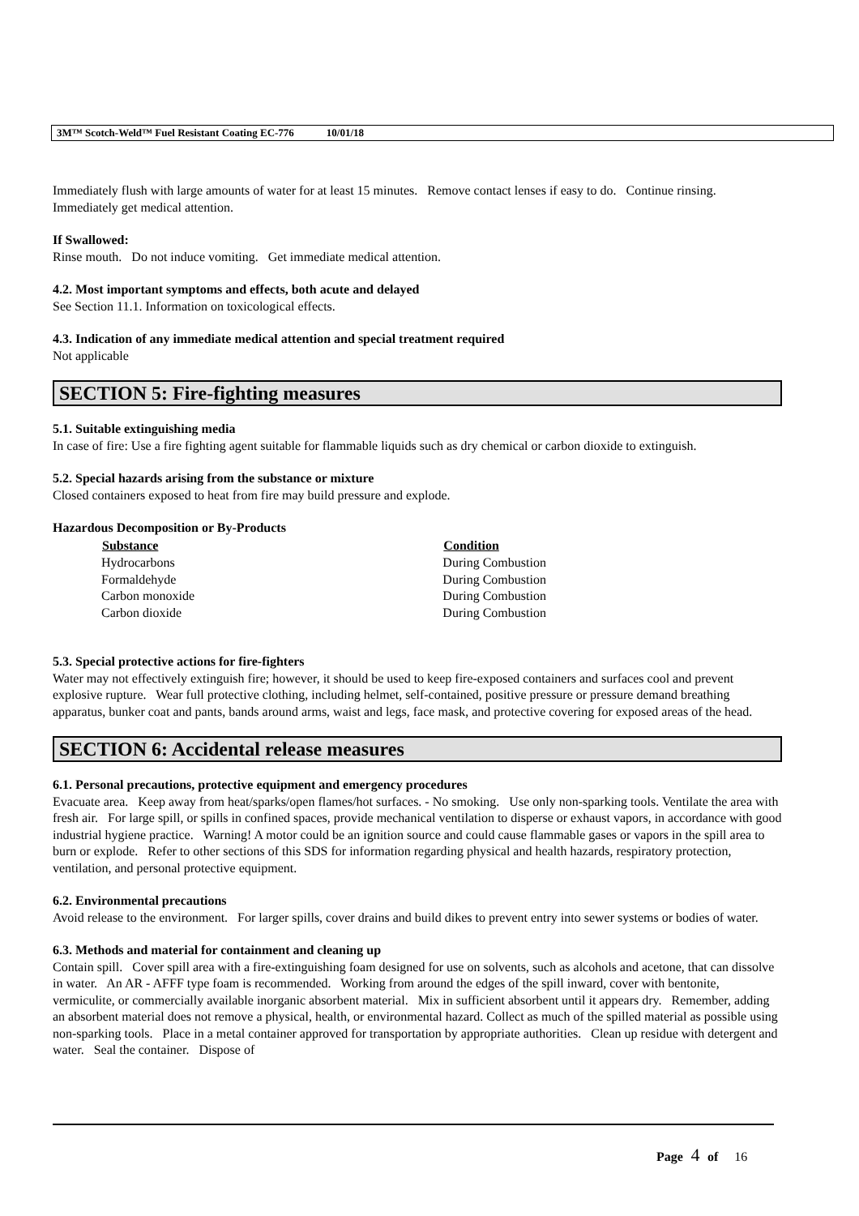3M™ Scotch-Weld™ Fuel Resistant Coating EC-776 10/01/18
Immediately flush with large amounts of water for at least 15 minutes. Remove contact lenses if easy to do. Continue rinsing. Immediately get medical attention.
If Swallowed:
Rinse mouth. Do not induce vomiting. Get immediate medical attention.
4.2. Most important symptoms and effects, both acute and delayed
See Section 11.1. Information on toxicological effects.
4.3. Indication of any immediate medical attention and special treatment required
Not applicable
SECTION 5: Fire-fighting measures
5.1. Suitable extinguishing media
In case of fire: Use a fire fighting agent suitable for flammable liquids such as dry chemical or carbon dioxide to extinguish.
5.2. Special hazards arising from the substance or mixture
Closed containers exposed to heat from fire may build pressure and explode.
Hazardous Decomposition or By-Products
| Substance | Condition |
| --- | --- |
| Hydrocarbons | During Combustion |
| Formaldehyde | During Combustion |
| Carbon monoxide | During Combustion |
| Carbon dioxide | During Combustion |
5.3. Special protective actions for fire-fighters
Water may not effectively extinguish fire; however, it should be used to keep fire-exposed containers and surfaces cool and prevent explosive rupture. Wear full protective clothing, including helmet, self-contained, positive pressure or pressure demand breathing apparatus, bunker coat and pants, bands around arms, waist and legs, face mask, and protective covering for exposed areas of the head.
SECTION 6: Accidental release measures
6.1. Personal precautions, protective equipment and emergency procedures
Evacuate area. Keep away from heat/sparks/open flames/hot surfaces. - No smoking. Use only non-sparking tools. Ventilate the area with fresh air. For large spill, or spills in confined spaces, provide mechanical ventilation to disperse or exhaust vapors, in accordance with good industrial hygiene practice. Warning! A motor could be an ignition source and could cause flammable gases or vapors in the spill area to burn or explode. Refer to other sections of this SDS for information regarding physical and health hazards, respiratory protection, ventilation, and personal protective equipment.
6.2. Environmental precautions
Avoid release to the environment. For larger spills, cover drains and build dikes to prevent entry into sewer systems or bodies of water.
6.3. Methods and material for containment and cleaning up
Contain spill. Cover spill area with a fire-extinguishing foam designed for use on solvents, such as alcohols and acetone, that can dissolve in water. An AR - AFFF type foam is recommended. Working from around the edges of the spill inward, cover with bentonite, vermiculite, or commercially available inorganic absorbent material. Mix in sufficient absorbent until it appears dry. Remember, adding an absorbent material does not remove a physical, health, or environmental hazard. Collect as much of the spilled material as possible using non-sparking tools. Place in a metal container approved for transportation by appropriate authorities. Clean up residue with detergent and water. Seal the container. Dispose of
Page 4 of 16